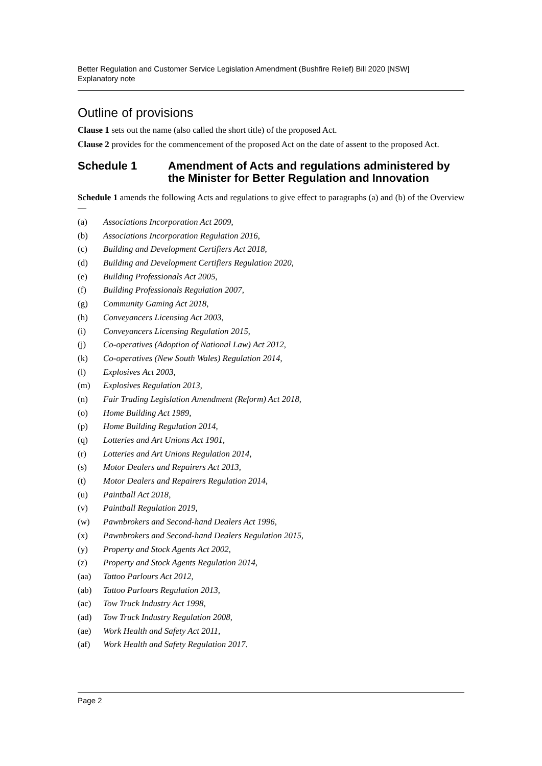Better Regulation and Customer Service Legislation Amendment (Bushfire Relief) Bill 2020 [NSW]
Explanatory note
Outline of provisions
Clause 1 sets out the name (also called the short title) of the proposed Act.
Clause 2 provides for the commencement of the proposed Act on the date of assent to the proposed Act.
Schedule 1 Amendment of Acts and regulations administered by the Minister for Better Regulation and Innovation
Schedule 1 amends the following Acts and regulations to give effect to paragraphs (a) and (b) of the Overview—
(a) Associations Incorporation Act 2009,
(b) Associations Incorporation Regulation 2016,
(c) Building and Development Certifiers Act 2018,
(d) Building and Development Certifiers Regulation 2020,
(e) Building Professionals Act 2005,
(f) Building Professionals Regulation 2007,
(g) Community Gaming Act 2018,
(h) Conveyancers Licensing Act 2003,
(i) Conveyancers Licensing Regulation 2015,
(j) Co-operatives (Adoption of National Law) Act 2012,
(k) Co-operatives (New South Wales) Regulation 2014,
(l) Explosives Act 2003,
(m) Explosives Regulation 2013,
(n) Fair Trading Legislation Amendment (Reform) Act 2018,
(o) Home Building Act 1989,
(p) Home Building Regulation 2014,
(q) Lotteries and Art Unions Act 1901,
(r) Lotteries and Art Unions Regulation 2014,
(s) Motor Dealers and Repairers Act 2013,
(t) Motor Dealers and Repairers Regulation 2014,
(u) Paintball Act 2018,
(v) Paintball Regulation 2019,
(w) Pawnbrokers and Second-hand Dealers Act 1996,
(x) Pawnbrokers and Second-hand Dealers Regulation 2015,
(y) Property and Stock Agents Act 2002,
(z) Property and Stock Agents Regulation 2014,
(aa) Tattoo Parlours Act 2012,
(ab) Tattoo Parlours Regulation 2013,
(ac) Tow Truck Industry Act 1998,
(ad) Tow Truck Industry Regulation 2008,
(ae) Work Health and Safety Act 2011,
(af) Work Health and Safety Regulation 2017.
Page 2